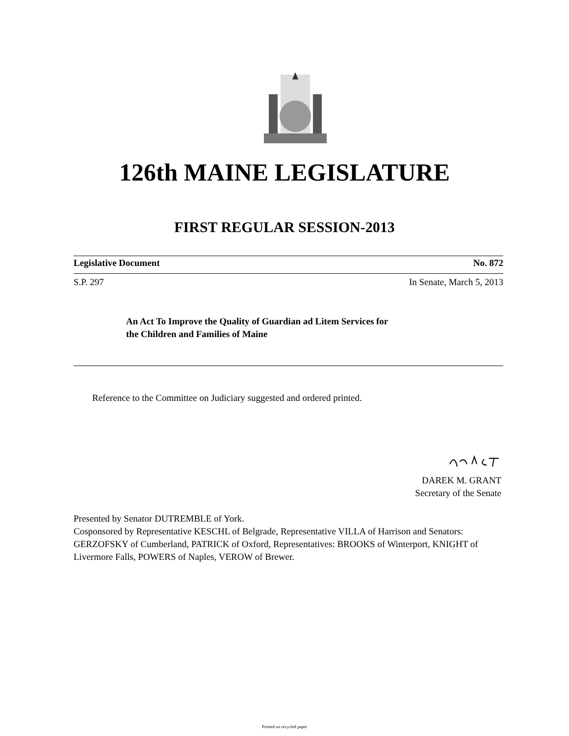126th MAINE LEGISLATURE
FIRST REGULAR SESSION-2013
Legislative Document No. 872
S.P. 297 In Senate, March 5, 2013
An Act To Improve the Quality of Guardian ad Litem Services for
the Children and Families of Maine
Reference to the Committee on Judiciary suggested and ordered printed.
DAREK M. GRANT
Secretary of the Senate
Presented by Senator DUTREMBLE of York.
Cosponsored by Representative KESCHL of Belgrade, Representative VILLA of Harrison and Senators: GERZOFSKY of Cumberland, PATRICK of Oxford, Representatives: BROOKS of Winterport, KNIGHT of Livermore Falls, POWERS of Naples, VEROW of Brewer.
Printed on recycled paper